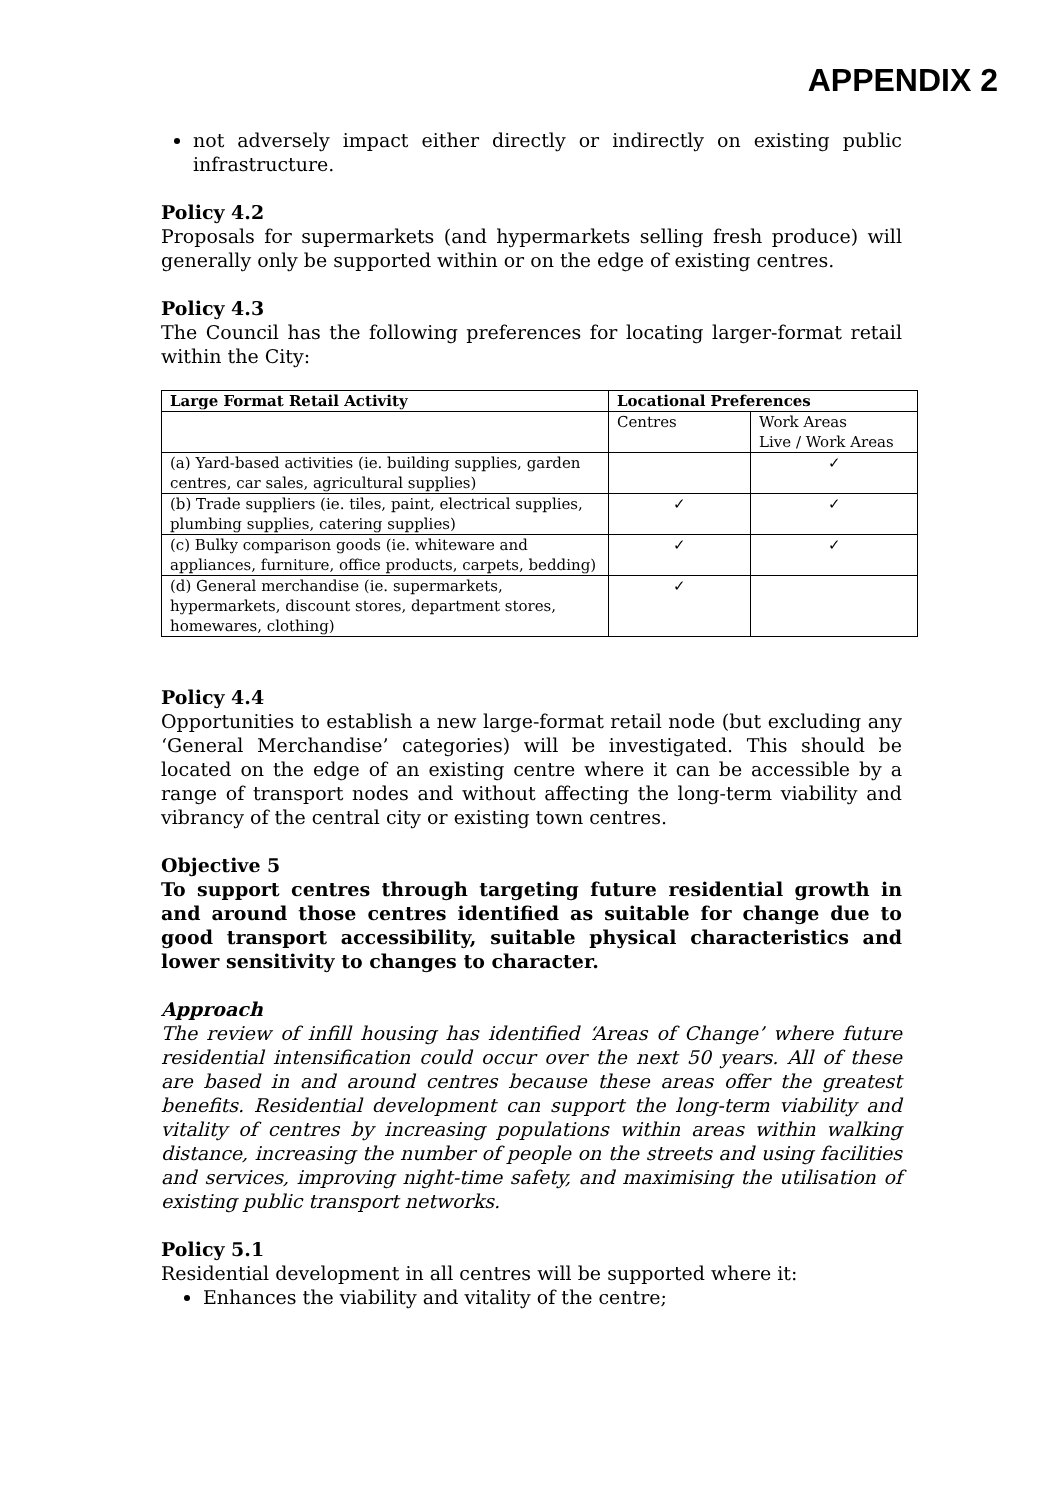APPENDIX 2
not adversely impact either directly or indirectly on existing public infrastructure.
Policy 4.2
Proposals for supermarkets (and hypermarkets selling fresh produce) will generally only be supported within or on the edge of existing centres.
Policy 4.3
The Council has the following preferences for locating larger-format retail within the City:
| Large Format Retail Activity | Locational Preferences | |
| --- | --- | --- |
| | Centres | Work Areas Live / Work Areas |
| (a) Yard-based activities (ie. building supplies, garden centres, car sales, agricultural supplies) | | ✓ |
| (b) Trade suppliers (ie. tiles, paint, electrical supplies, plumbing supplies, catering supplies) | ✓ | ✓ |
| (c) Bulky comparison goods (ie. whiteware and appliances, furniture, office products, carpets, bedding) | ✓ | ✓ |
| (d) General merchandise (ie. supermarkets, hypermarkets, discount stores, department stores, homewares, clothing) | ✓ | |
Policy 4.4
Opportunities to establish a new large-format retail node (but excluding any ‘General Merchandise’ categories) will be investigated. This should be located on the edge of an existing centre where it can be accessible by a range of transport nodes and without affecting the long-term viability and vibrancy of the central city or existing town centres.
Objective 5
To support centres through targeting future residential growth in and around those centres identified as suitable for change due to good transport accessibility, suitable physical characteristics and lower sensitivity to changes to character.
Approach
The review of infill housing has identified ‘Areas of Change’ where future residential intensification could occur over the next 50 years. All of these are based in and around centres because these areas offer the greatest benefits. Residential development can support the long-term viability and vitality of centres by increasing populations within areas within walking distance, increasing the number of people on the streets and using facilities and services, improving night-time safety, and maximising the utilisation of existing public transport networks.
Policy 5.1
Residential development in all centres will be supported where it:
Enhances the viability and vitality of the centre;